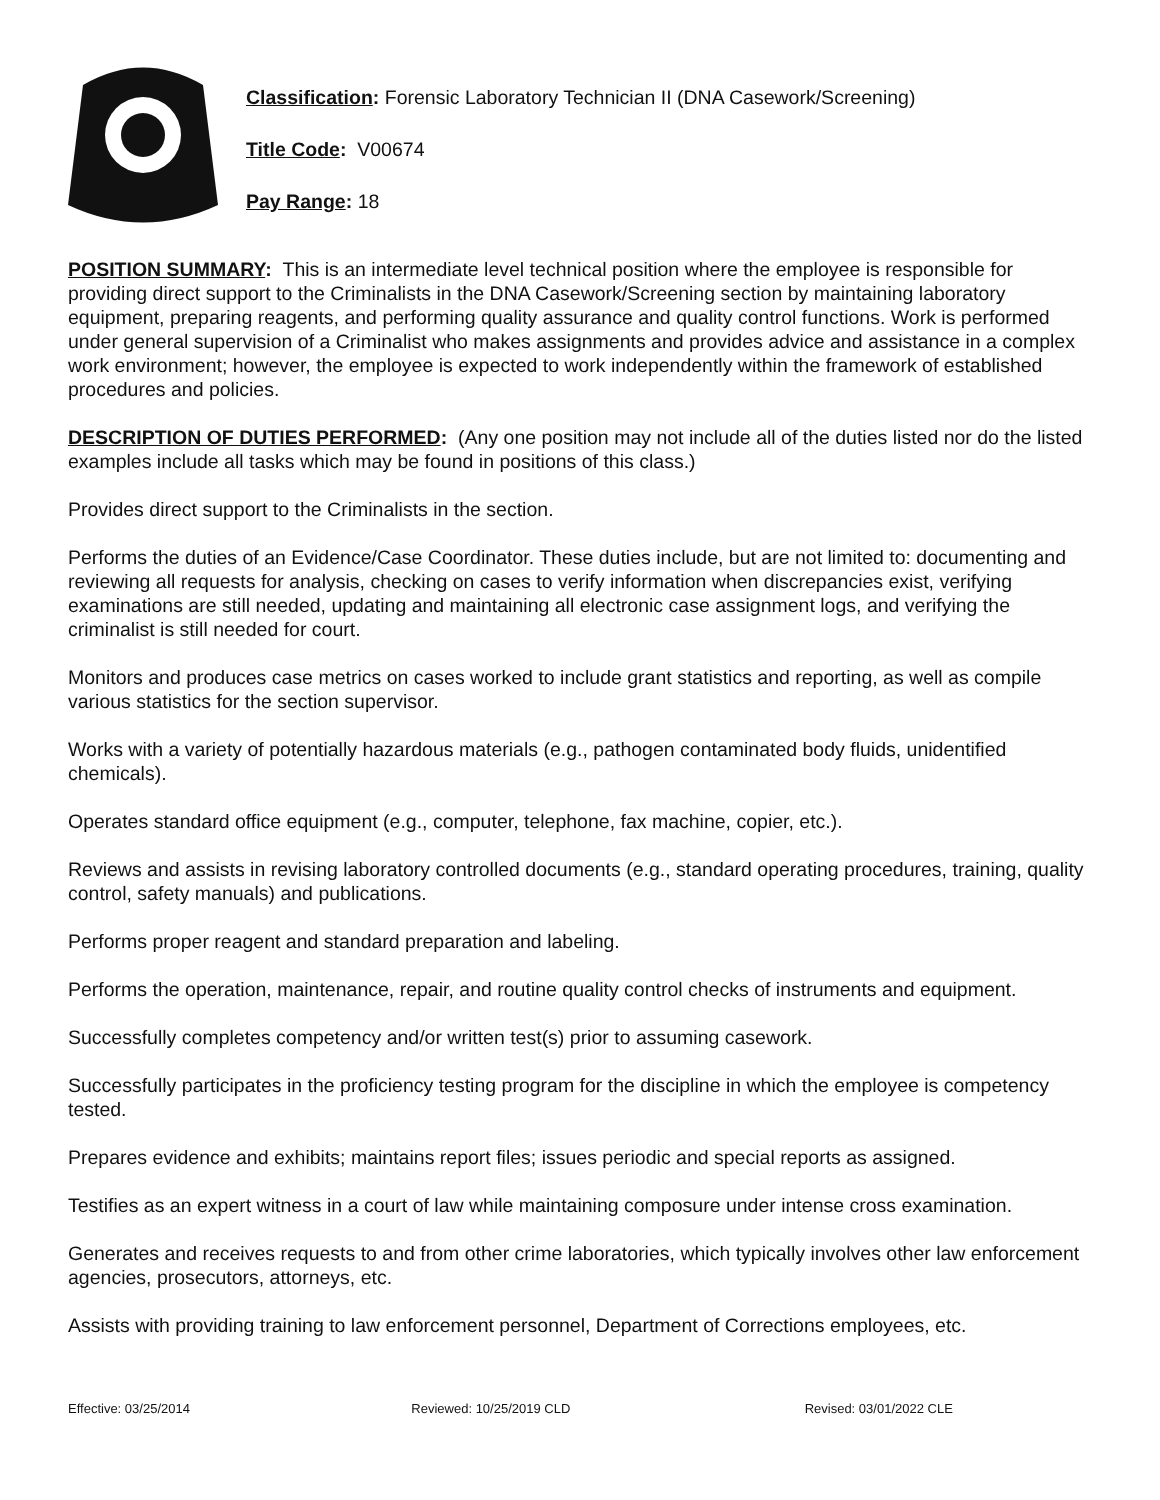Classification: Forensic Laboratory Technician II (DNA Casework/Screening)
Title Code: V00674
Pay Range: 18
POSITION SUMMARY: This is an intermediate level technical position where the employee is responsible for providing direct support to the Criminalists in the DNA Casework/Screening section by maintaining laboratory equipment, preparing reagents, and performing quality assurance and quality control functions. Work is performed under general supervision of a Criminalist who makes assignments and provides advice and assistance in a complex work environment; however, the employee is expected to work independently within the framework of established procedures and policies.
DESCRIPTION OF DUTIES PERFORMED: (Any one position may not include all of the duties listed nor do the listed examples include all tasks which may be found in positions of this class.)
Provides direct support to the Criminalists in the section.
Performs the duties of an Evidence/Case Coordinator. These duties include, but are not limited to: documenting and reviewing all requests for analysis, checking on cases to verify information when discrepancies exist, verifying examinations are still needed, updating and maintaining all electronic case assignment logs, and verifying the criminalist is still needed for court.
Monitors and produces case metrics on cases worked to include grant statistics and reporting, as well as compile various statistics for the section supervisor.
Works with a variety of potentially hazardous materials (e.g., pathogen contaminated body fluids, unidentified chemicals).
Operates standard office equipment (e.g., computer, telephone, fax machine, copier, etc.).
Reviews and assists in revising laboratory controlled documents (e.g., standard operating procedures, training, quality control, safety manuals) and publications.
Performs proper reagent and standard preparation and labeling.
Performs the operation, maintenance, repair, and routine quality control checks of instruments and equipment.
Successfully completes competency and/or written test(s) prior to assuming casework.
Successfully participates in the proficiency testing program for the discipline in which the employee is competency tested.
Prepares evidence and exhibits; maintains report files; issues periodic and special reports as assigned.
Testifies as an expert witness in a court of law while maintaining composure under intense cross examination.
Generates and receives requests to and from other crime laboratories, which typically involves other law enforcement agencies, prosecutors, attorneys, etc.
Assists with providing training to law enforcement personnel, Department of Corrections employees, etc.
Effective: 03/25/2014 Reviewed: 10/25/2019 CLD Revised: 03/01/2022 CLE